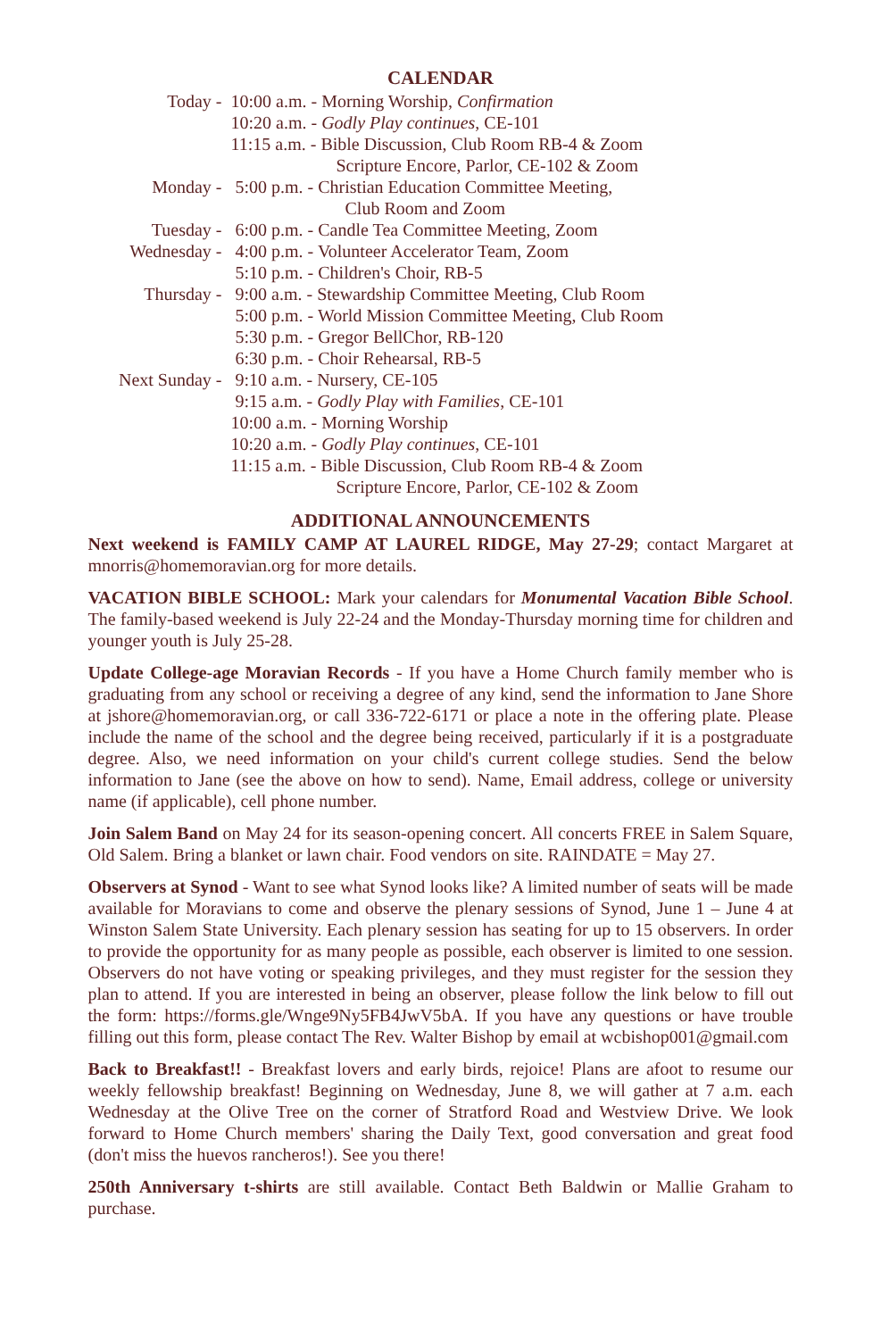CALENDAR
| Today - | 10:00 a.m. - Morning Worship, Confirmation |
| | 10:20 a.m. - Godly Play continues , CE-101 |
| | 11:15 a.m. - Bible Discussion, Club Room RB-4 & Zoom |
| | Scripture Encore, Parlor, CE-102 & Zoom |
| Monday - | 5:00 p.m. - Christian Education Committee Meeting, |
| | Club Room and Zoom |
| Tuesday - | 6:00 p.m. - Candle Tea Committee Meeting, Zoom |
| Wednesday - | 4:00 p.m. - Volunteer Accelerator Team, Zoom |
| | 5:10 p.m. - Children's Choir, RB-5 |
| Thursday - | 9:00 a.m. - Stewardship Committee Meeting, Club Room |
| | 5:00 p.m. - World Mission Committee Meeting, Club Room |
| | 5:30 p.m. - Gregor BellChor, RB-120 |
| | 6:30 p.m. - Choir Rehearsal, RB-5 |
| Next Sunday - | 9:10 a.m. - Nursery, CE-105 |
| | 9:15 a.m. - Godly Play with Families , CE-101 |
| | 10:00 a.m. - Morning Worship |
| | 10:20 a.m. - Godly Play continues , CE-101 |
| | 11:15 a.m. - Bible Discussion, Club Room RB-4 & Zoom |
| | Scripture Encore, Parlor, CE-102 & Zoom |
ADDITIONAL ANNOUNCEMENTS
Next weekend is FAMILY CAMP AT LAUREL RIDGE, May 27-29; contact Margaret at mnorris@homemoravian.org for more details.
VACATION BIBLE SCHOOL: Mark your calendars for Monumental Vacation Bible School. The family-based weekend is July 22-24 and the Monday-Thursday morning time for children and younger youth is July 25-28.
Update College-age Moravian Records - If you have a Home Church family member who is graduating from any school or receiving a degree of any kind, send the information to Jane Shore at jshore@homemoravian.org, or call 336-722-6171 or place a note in the offering plate. Please include the name of the school and the degree being received, particularly if it is a postgraduate degree. Also, we need information on your child's current college studies. Send the below information to Jane (see the above on how to send). Name, Email address, college or university name (if applicable), cell phone number.
Join Salem Band on May 24 for its season-opening concert. All concerts FREE in Salem Square, Old Salem. Bring a blanket or lawn chair. Food vendors on site. RAINDATE = May 27.
Observers at Synod - Want to see what Synod looks like? A limited number of seats will be made available for Moravians to come and observe the plenary sessions of Synod, June 1 – June 4 at Winston Salem State University. Each plenary session has seating for up to 15 observers. In order to provide the opportunity for as many people as possible, each observer is limited to one session. Observers do not have voting or speaking privileges, and they must register for the session they plan to attend. If you are interested in being an observer, please follow the link below to fill out the form: https://forms.gle/Wnge9Ny5FB4JwV5bA. If you have any questions or have trouble filling out this form, please contact The Rev. Walter Bishop by email at wcbishop001@gmail.com
Back to Breakfast!! - Breakfast lovers and early birds, rejoice! Plans are afoot to resume our weekly fellowship breakfast! Beginning on Wednesday, June 8, we will gather at 7 a.m. each Wednesday at the Olive Tree on the corner of Stratford Road and Westview Drive. We look forward to Home Church members' sharing the Daily Text, good conversation and great food (don't miss the huevos rancheros!). See you there!
250th Anniversary t-shirts are still available. Contact Beth Baldwin or Mallie Graham to purchase.